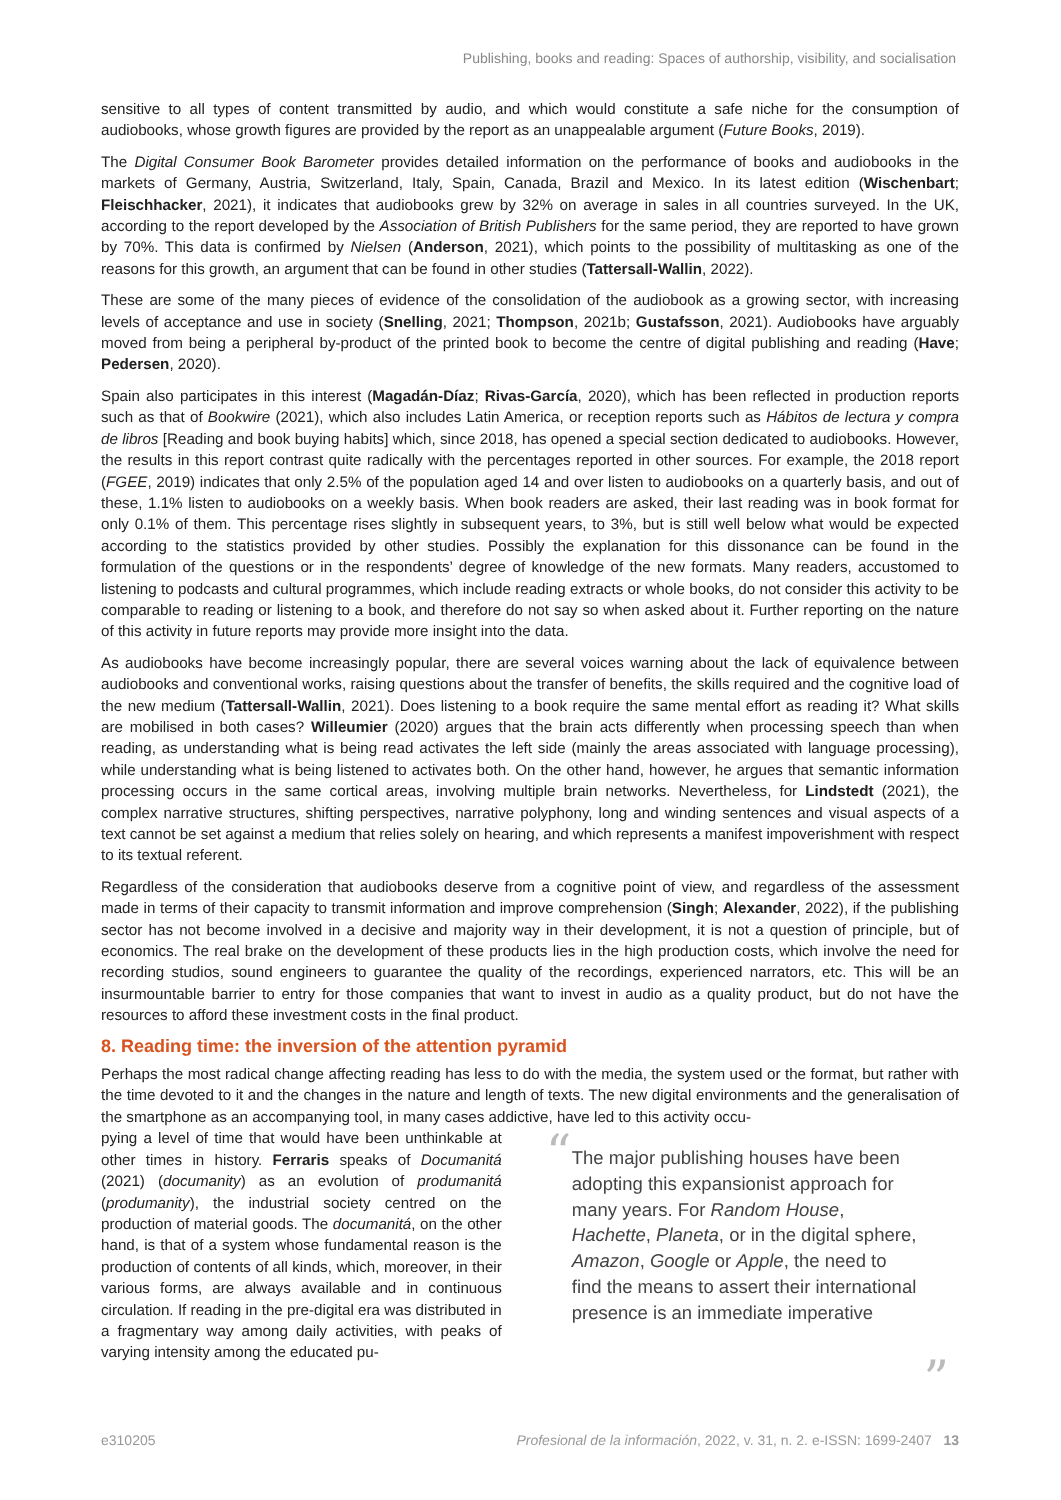Publishing, books and reading: Spaces of authorship, visibility, and socialisation
sensitive to all types of content transmitted by audio, and which would constitute a safe niche for the consumption of audiobooks, whose growth figures are provided by the report as an unappealable argument (Future Books, 2019).
The Digital Consumer Book Barometer provides detailed information on the performance of books and audiobooks in the markets of Germany, Austria, Switzerland, Italy, Spain, Canada, Brazil and Mexico. In its latest edition (Wischenbart; Fleischhacker, 2021), it indicates that audiobooks grew by 32% on average in sales in all countries surveyed. In the UK, according to the report developed by the Association of British Publishers for the same period, they are reported to have grown by 70%. This data is confirmed by Nielsen (Anderson, 2021), which points to the possibility of multitasking as one of the reasons for this growth, an argument that can be found in other studies (Tattersall-Wallin, 2022).
These are some of the many pieces of evidence of the consolidation of the audiobook as a growing sector, with increasing levels of acceptance and use in society (Snelling, 2021; Thompson, 2021b; Gustafsson, 2021). Audiobooks have arguably moved from being a peripheral by-product of the printed book to become the centre of digital publishing and reading (Have; Pedersen, 2020).
Spain also participates in this interest (Magadán-Díaz; Rivas-García, 2020), which has been reflected in production reports such as that of Bookwire (2021), which also includes Latin America, or reception reports such as Hábitos de lectura y compra de libros [Reading and book buying habits] which, since 2018, has opened a special section dedicated to audiobooks. However, the results in this report contrast quite radically with the percentages reported in other sources. For example, the 2018 report (FGEE, 2019) indicates that only 2.5% of the population aged 14 and over listen to audiobooks on a quarterly basis, and out of these, 1.1% listen to audiobooks on a weekly basis. When book readers are asked, their last reading was in book format for only 0.1% of them. This percentage rises slightly in subsequent years, to 3%, but is still well below what would be expected according to the statistics provided by other studies. Possibly the explanation for this dissonance can be found in the formulation of the questions or in the respondents’ degree of knowledge of the new formats. Many readers, accustomed to listening to podcasts and cultural programmes, which include reading extracts or whole books, do not consider this activity to be comparable to reading or listening to a book, and therefore do not say so when asked about it. Further reporting on the nature of this activity in future reports may provide more insight into the data.
As audiobooks have become increasingly popular, there are several voices warning about the lack of equivalence between audiobooks and conventional works, raising questions about the transfer of benefits, the skills required and the cognitive load of the new medium (Tattersall-Wallin, 2021). Does listening to a book require the same mental effort as reading it? What skills are mobilised in both cases? Willeumier (2020) argues that the brain acts differently when processing speech than when reading, as understanding what is being read activates the left side (mainly the areas associated with language processing), while understanding what is being listened to activates both. On the other hand, however, he argues that semantic information processing occurs in the same cortical areas, involving multiple brain networks. Nevertheless, for Lindstedt (2021), the complex narrative structures, shifting perspectives, narrative polyphony, long and winding sentences and visual aspects of a text cannot be set against a medium that relies solely on hearing, and which represents a manifest impoverishment with respect to its textual referent.
Regardless of the consideration that audiobooks deserve from a cognitive point of view, and regardless of the assessment made in terms of their capacity to transmit information and improve comprehension (Singh; Alexander, 2022), if the publishing sector has not become involved in a decisive and majority way in their development, it is not a question of principle, but of economics. The real brake on the development of these products lies in the high production costs, which involve the need for recording studios, sound engineers to guarantee the quality of the recordings, experienced narrators, etc. This will be an insurmountable barrier to entry for those companies that want to invest in audio as a quality product, but do not have the resources to afford these investment costs in the final product.
8. Reading time: the inversion of the attention pyramid
Perhaps the most radical change affecting reading has less to do with the media, the system used or the format, but rather with the time devoted to it and the changes in the nature and length of texts. The new digital environments and the generalisation of the smartphone as an accompanying tool, in many cases addictive, have led to this activity occu-
pying a level of time that would have been unthinkable at other times in history. Ferraris speaks of Documanitá (2021) (documanity) as an evolution of produmanitá (produmanity), the industrial society centred on the production of material goods. The documanitá, on the other hand, is that of a system whose fundamental reason is the production of contents of all kinds, which, moreover, in their various forms, are always available and in continuous circulation. If reading in the pre-digital era was distributed in a fragmentary way among daily activities, with peaks of varying intensity among the educated pu-
“The major publishing houses have been adopting this expansionist approach for many years. For Random House, Hachette, Planeta, or in the digital sphere, Amazon, Google or Apple, the need to find the means to assert their international presence is an immediate imperative”
e310205 Profesional de la información, 2022, v. 31, n. 2. e-ISSN: 1699-2407 13